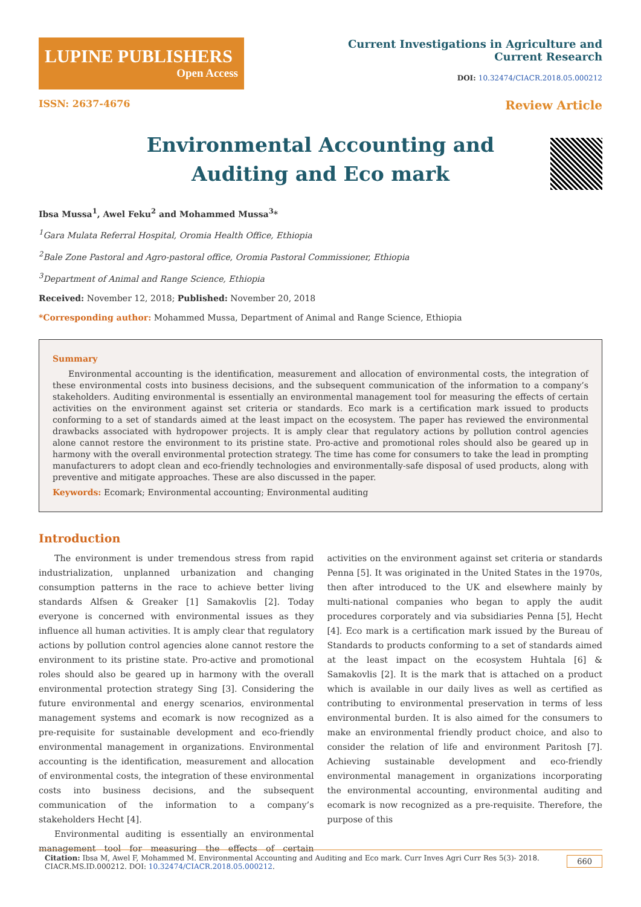LUPINE PUBLISHERS
Open Access
Current Investigations in Agriculture and
Current Research
DOI: 10.32474/CIACR.2018.05.000212
ISSN: 2637-4676 Review Article
Environmental Accounting and Auditing and Eco mark
Ibsa Mussa<sup>1</sup>, Awel Feku<sup>2</sup> and Mohammed Mussa<sup>3</sup>*
<sup>1</sup> Gara Mulata Referral Hospital, Oromia Health Office, Ethiopia
<sup>2</sup> Bale Zone Pastoral and Agro-pastoral office, Oromia Pastoral Commissioner, Ethiopia
<sup>3</sup> Department of Animal and Range Science, Ethiopia
Received: November 12, 2018; Published: November 20, 2018
*Corresponding author: Mohammed Mussa, Department of Animal and Range Science, Ethiopia
Summary
Environmental accounting is the identification, measurement and allocation of environmental costs, the integration of these environmental costs into business decisions, and the subsequent communication of the information to a company’s stakeholders. Auditing environmental is essentially an environmental management tool for measuring the effects of certain activities on the environment against set criteria or standards. Eco mark is a certification mark issued to products conforming to a set of standards aimed at the least impact on the ecosystem. The paper has reviewed the environmental drawbacks associated with hydropower projects. It is amply clear that regulatory actions by pollution control agencies alone cannot restore the environment to its pristine state. Pro-active and promotional roles should also be geared up in harmony with the overall environmental protection strategy. The time has come for consumers to take the lead in prompting manufacturers to adopt clean and eco-friendly technologies and environmentally-safe disposal of used products, along with preventive and mitigate approaches. These are also discussed in the paper.
Keywords: Ecomark; Environmental accounting; Environmental auditing
Introduction
The environment is under tremendous stress from rapid industrialization, unplanned urbanization and changing consumption patterns in the race to achieve better living standards Alfsen & Greaker [1] Samakovlis [2]. Today everyone is concerned with environmental issues as they influence all human activities. It is amply clear that regulatory actions by pollution control agencies alone cannot restore the environment to its pristine state. Pro-active and promotional roles should also be geared up in harmony with the overall environmental protection strategy Sing [3]. Considering the future environmental and energy scenarios, environmental management systems and ecomark is now recognized as a pre-requisite for sustainable development and eco-friendly environmental management in organizations. Environmental accounting is the identification, measurement and allocation of environmental costs, the integration of these environmental costs into business decisions, and the subsequent communication of the information to a company’s stakeholders Hecht [4].
Environmental auditing is essentially an environmental management tool for measuring the effects of certain activities on the environment against set criteria or standards Penna [5]. It was originated in the United States in the 1970s, then after introduced to the UK and elsewhere mainly by multi-national companies who began to apply the audit procedures corporately and via subsidiaries Penna [5], Hecht [4]. Eco mark is a certification mark issued by the Bureau of Standards to products conforming to a set of standards aimed at the least impact on the ecosystem Huhtala [6] & Samakovlis [2]. It is the mark that is attached on a product which is available in our daily lives as well as certified as contributing to environmental preservation in terms of less environmental burden. It is also aimed for the consumers to make an environmental friendly product choice, and also to consider the relation of life and environment Paritosh [7]. Achieving sustainable development and eco-friendly environmental management in organizations incorporating the environmental accounting, environmental auditing and ecomark is now recognized as a pre-requisite. Therefore, the purpose of this
Citation: Ibsa M, Awel F, Mohammed M. Environmental Accounting and Auditing and Eco mark. Curr Inves Agri Curr Res 5(3)- 2018. CIACR.MS.ID.000212. DOI: 10.32474/CIACR.2018.05.000212. 660